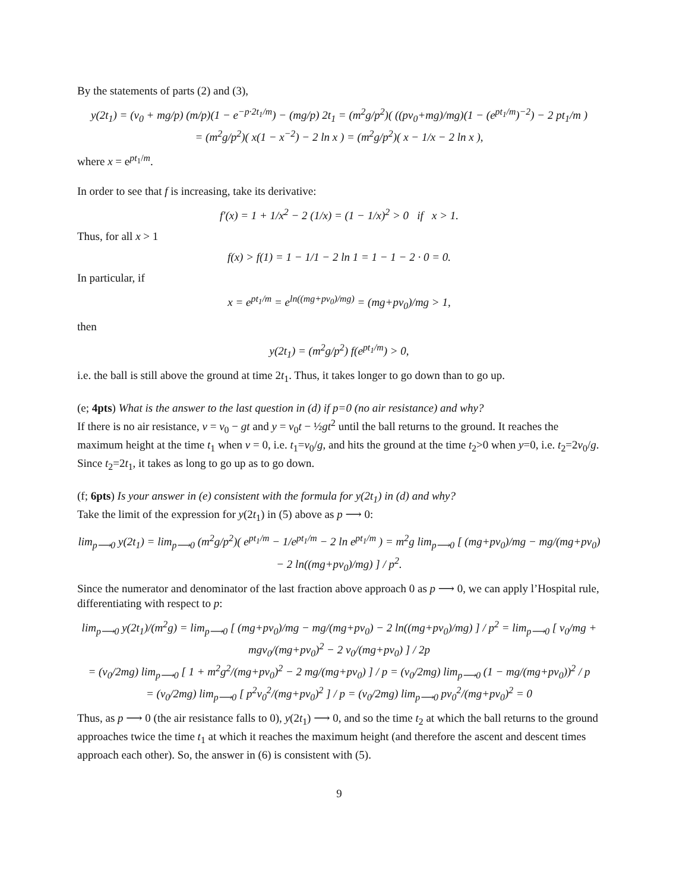By the statements of parts (2) and (3),
y(2t<sub>1</sub>) = (v<sub>0</sub> + mg/p) (m/p)(1 − e<sup>−p·2t<sub>1</sub>/m</sup>) − (mg/p) 2t<sub>1</sub> = (m<sup>2</sup>g/p<sup>2</sup>)( ((pv<sub>0</sub>+mg)/mg)(1 − (e<sup>pt<sub>1</sub>/m</sup>)<sup>−2</sup>) − 2 pt<sub>1</sub>/m )
= (m<sup>2</sup>g/p<sup>2</sup>)( x(1 − x<sup>−2</sup>) − 2 ln x ) = (m<sup>2</sup>g/p<sup>2</sup>)( x − 1/x − 2 ln x ),
where x = e<sup>pt<sub>1</sub>/m</sup>.
In order to see that f is increasing, take its derivative:
f′(x) = 1 + 1/x<sup>2</sup> − 2 (1/x) = (1 − 1/x)<sup>2</sup> > 0 if x > 1.
Thus, for all x > 1
f(x) > f(1) = 1 − 1/1 − 2 ln 1 = 1 − 1 − 2 · 0 = 0.
In particular, if
x = e<sup>pt<sub>1</sub>/m</sup> = e<sup>ln((mg+pv<sub>0</sub>)/mg)</sup> = (mg+pv<sub>0</sub>)/mg > 1,
then
y(2t<sub>1</sub>) = (m<sup>2</sup>g/p<sup>2</sup>) f(e<sup>pt<sub>1</sub>/m</sup>) > 0,
i.e. the ball is still above the ground at time 2t<sub>1</sub>. Thus, it takes longer to go down than to go up.
(e; 4pts) What is the answer to the last question in (d) if p=0 (no air resistance) and why?
If there is no air resistance, v = v<sub>0</sub> − gt and y = v<sub>0</sub>t − ½gt<sup>2</sup> until the ball returns to the ground. It reaches the maximum height at the time t<sub>1</sub> when v = 0, i.e. t<sub>1</sub>=v<sub>0</sub>/g, and hits the ground at the time t<sub>2</sub>>0 when y=0, i.e. t<sub>2</sub>=2v<sub>0</sub>/g. Since t<sub>2</sub>=2t<sub>1</sub>, it takes as long to go up as to go down.
(f; 6pts) Is your answer in (e) consistent with the formula for y(2t<sub>1</sub>) in (d) and why?
Take the limit of the expression for y(2t<sub>1</sub>) in (5) above as p ⟶ 0:
lim<sub>p⟶0</sub> y(2t<sub>1</sub>) = lim<sub>p⟶0</sub> (m<sup>2</sup>g/p<sup>2</sup>)( e<sup>pt<sub>1</sub>/m</sup> − 1/e<sup>pt<sub>1</sub>/m</sup> − 2 ln e<sup>pt<sub>1</sub>/m</sup> ) = m<sup>2</sup>g lim<sub>p⟶0</sub> [ (mg+pv<sub>0</sub>)/mg − mg/(mg+pv<sub>0</sub>) − 2 ln((mg+pv<sub>0</sub>)/mg) ] / p<sup>2</sup>.
Since the numerator and denominator of the last fraction above approach 0 as p ⟶ 0, we can apply l’Hospital rule, differentiating with respect to p:
lim<sub>p⟶0</sub> y(2t<sub>1</sub>)/(m<sup>2</sup>g) = lim<sub>p⟶0</sub> [ (mg+pv<sub>0</sub>)/mg − mg/(mg+pv<sub>0</sub>) − 2 ln((mg+pv<sub>0</sub>)/mg) ] / p<sup>2</sup> = lim<sub>p⟶0</sub> [ v<sub>0</sub>/mg + mgv<sub>0</sub>/(mg+pv<sub>0</sub>)<sup>2</sup> − 2 v<sub>0</sub>/(mg+pv<sub>0</sub>) ] / 2p
= (v<sub>0</sub>/2mg) lim<sub>p⟶0</sub> [ 1 + m<sup>2</sup>g<sup>2</sup>/(mg+pv<sub>0</sub>)<sup>2</sup> − 2 mg/(mg+pv<sub>0</sub>) ] / p = (v<sub>0</sub>/2mg) lim<sub>p⟶0</sub> (1 − mg/(mg+pv<sub>0</sub>))<sup>2</sup> / p
= (v<sub>0</sub>/2mg) lim<sub>p⟶0</sub> [ p<sup>2</sup>v<sub>0</sub><sup>2</sup>/(mg+pv<sub>0</sub>)<sup>2</sup> ] / p = (v<sub>0</sub>/2mg) lim<sub>p⟶0</sub> pv<sub>0</sub><sup>2</sup>/(mg+pv<sub>0</sub>)<sup>2</sup> = 0
Thus, as p ⟶ 0 (the air resistance falls to 0), y(2t<sub>1</sub>) ⟶ 0, and so the time t<sub>2</sub> at which the ball returns to the ground approaches twice the time t<sub>1</sub> at which it reaches the maximum height (and therefore the ascent and descent times approach each other). So, the answer in (6) is consistent with (5).
9